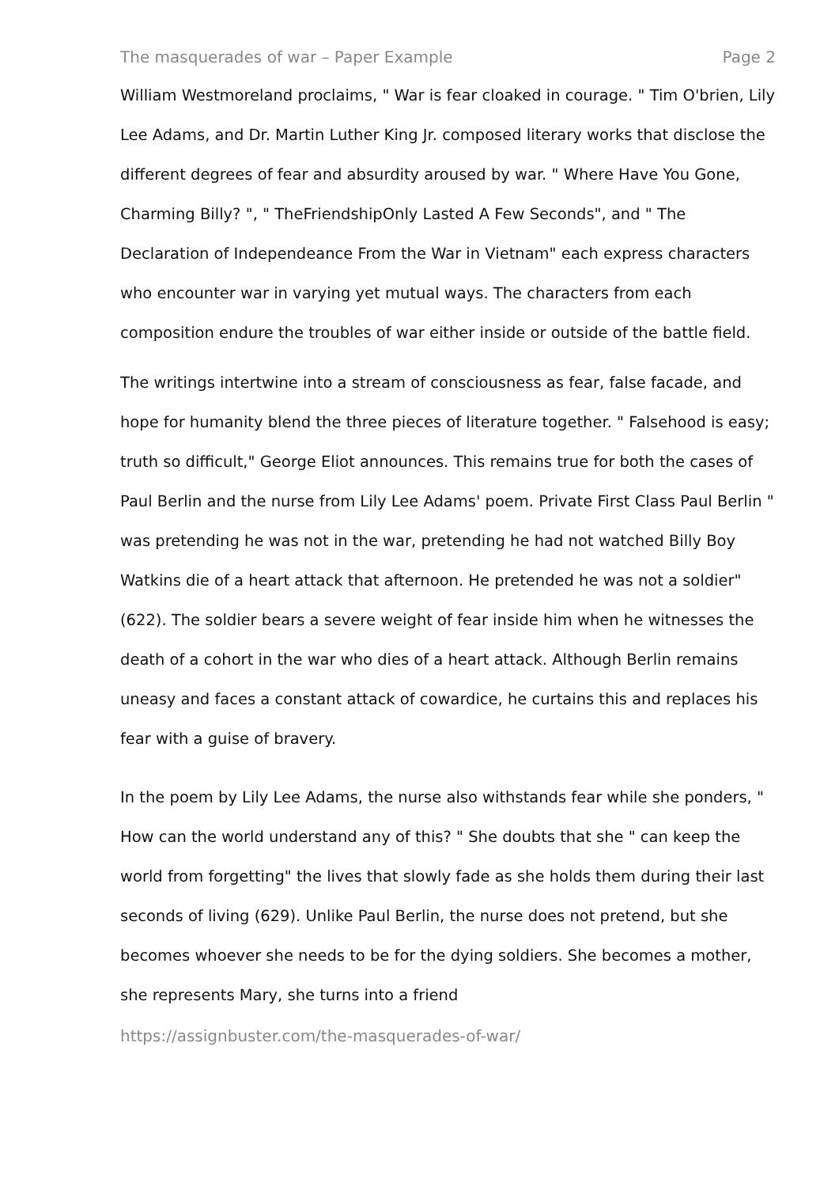The masquerades of war – Paper Example Page 2
William Westmoreland proclaims, " War is fear cloaked in courage. " Tim O'brien, Lily Lee Adams, and Dr. Martin Luther King Jr. composed literary works that disclose the different degrees of fear and absurdity aroused by war. " Where Have You Gone, Charming Billy? ", " TheFriendshipOnly Lasted A Few Seconds", and " The Declaration of Independeance From the War in Vietnam" each express characters who encounter war in varying yet mutual ways. The characters from each composition endure the troubles of war either inside or outside of the battle field.
The writings intertwine into a stream of consciousness as fear, false facade, and hope for humanity blend the three pieces of literature together. " Falsehood is easy; truth so difficult," George Eliot announces. This remains true for both the cases of Paul Berlin and the nurse from Lily Lee Adams' poem. Private First Class Paul Berlin " was pretending he was not in the war, pretending he had not watched Billy Boy Watkins die of a heart attack that afternoon. He pretended he was not a soldier" (622). The soldier bears a severe weight of fear inside him when he witnesses the death of a cohort in the war who dies of a heart attack. Although Berlin remains uneasy and faces a constant attack of cowardice, he curtains this and replaces his fear with a guise of bravery.
In the poem by Lily Lee Adams, the nurse also withstands fear while she ponders, " How can the world understand any of this? " She doubts that she " can keep the world from forgetting" the lives that slowly fade as she holds them during their last seconds of living (629). Unlike Paul Berlin, the nurse does not pretend, but she becomes whoever she needs to be for the dying soldiers. She becomes a mother, she represents Mary, she turns into a friend
https://assignbuster.com/the-masquerades-of-war/